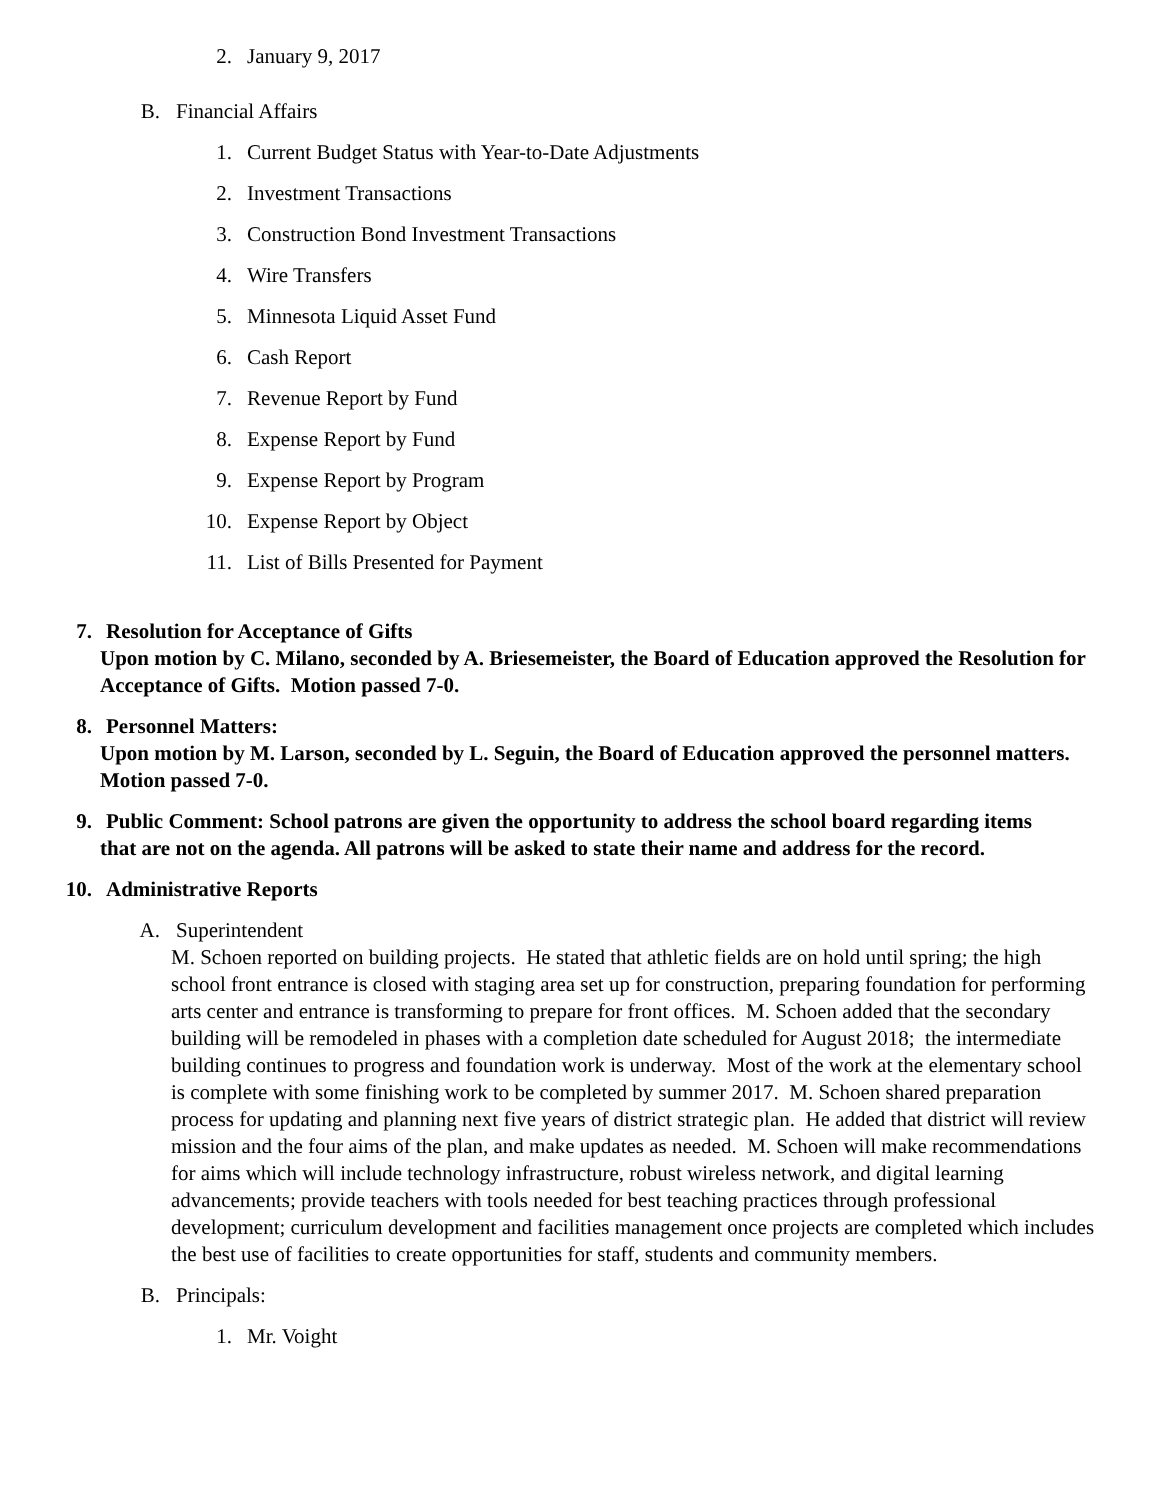2. January 9, 2017
B. Financial Affairs
1. Current Budget Status with Year-to-Date Adjustments
2. Investment Transactions
3. Construction Bond Investment Transactions
4. Wire Transfers
5. Minnesota Liquid Asset Fund
6. Cash Report
7. Revenue Report by Fund
8. Expense Report by Fund
9. Expense Report by Program
10. Expense Report by Object
11. List of Bills Presented for Payment
7. Resolution for Acceptance of Gifts
Upon motion by C. Milano, seconded by A. Briesemeister, the Board of Education approved the Resolution for Acceptance of Gifts. Motion passed 7-0.
8. Personnel Matters:
Upon motion by M. Larson, seconded by L. Seguin, the Board of Education approved the personnel matters. Motion passed 7-0.
9. Public Comment: School patrons are given the opportunity to address the school board regarding items
that are not on the agenda. All patrons will be asked to state their name and address for the record.
10. Administrative Reports
A. Superintendent
M. Schoen reported on building projects. He stated that athletic fields are on hold until spring; the high school front entrance is closed with staging area set up for construction, preparing foundation for performing arts center and entrance is transforming to prepare for front offices. M. Schoen added that the secondary building will be remodeled in phases with a completion date scheduled for August 2018; the intermediate building continues to progress and foundation work is underway. Most of the work at the elementary school is complete with some finishing work to be completed by summer 2017. M. Schoen shared preparation process for updating and planning next five years of district strategic plan. He added that district will review mission and the four aims of the plan, and make updates as needed. M. Schoen will make recommendations for aims which will include technology infrastructure, robust wireless network, and digital learning advancements; provide teachers with tools needed for best teaching practices through professional development; curriculum development and facilities management once projects are completed which includes the best use of facilities to create opportunities for staff, students and community members.
B. Principals:
1. Mr. Voight